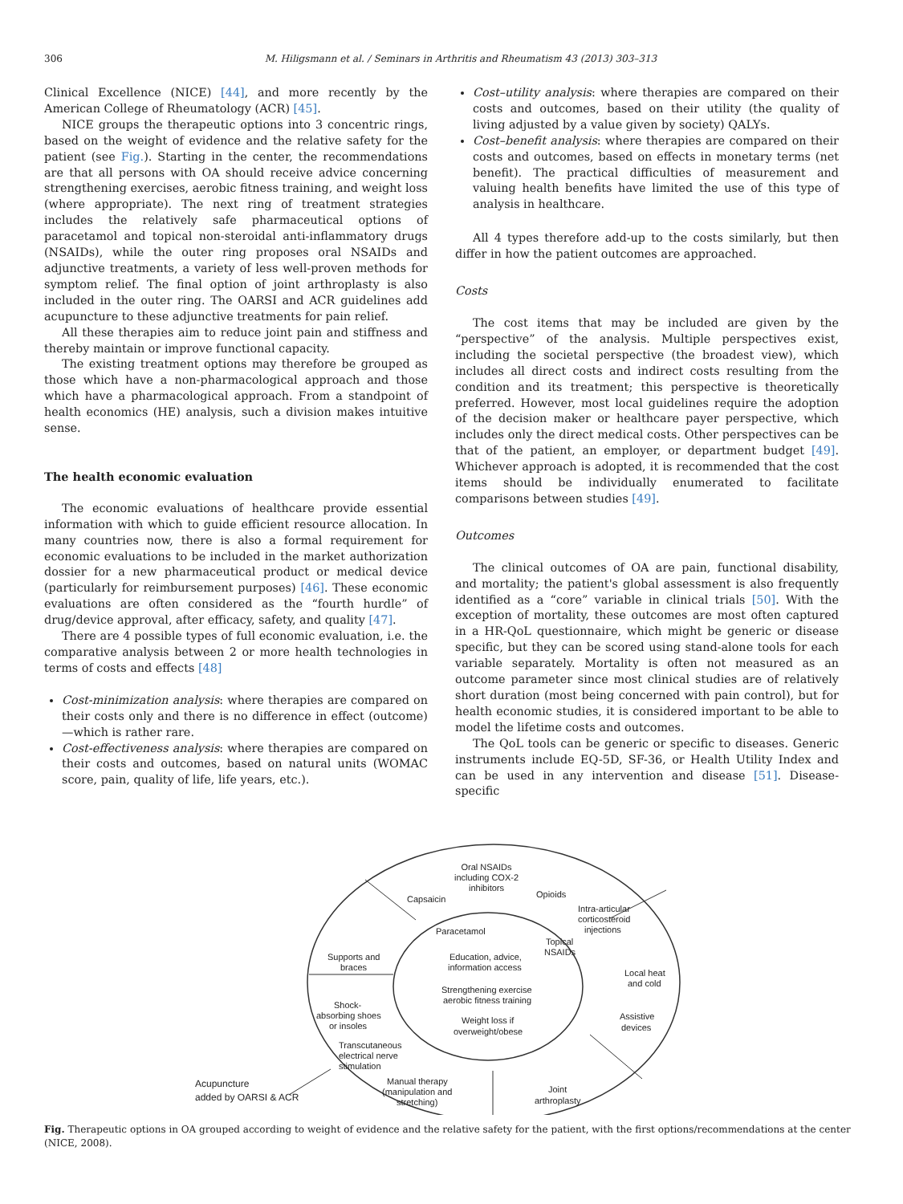306 M. Hiligsmann et al. / Seminars in Arthritis and Rheumatism 43 (2013) 303–313
Clinical Excellence (NICE) [44], and more recently by the American College of Rheumatology (ACR) [45].
NICE groups the therapeutic options into 3 concentric rings, based on the weight of evidence and the relative safety for the patient (see Fig.). Starting in the center, the recommendations are that all persons with OA should receive advice concerning strengthening exercises, aerobic fitness training, and weight loss (where appropriate). The next ring of treatment strategies includes the relatively safe pharmaceutical options of paracetamol and topical non-steroidal anti-inflammatory drugs (NSAIDs), while the outer ring proposes oral NSAIDs and adjunctive treatments, a variety of less well-proven methods for symptom relief. The final option of joint arthroplasty is also included in the outer ring. The OARSI and ACR guidelines add acupuncture to these adjunctive treatments for pain relief.
All these therapies aim to reduce joint pain and stiffness and thereby maintain or improve functional capacity.
The existing treatment options may therefore be grouped as those which have a non-pharmacological approach and those which have a pharmacological approach. From a standpoint of health economics (HE) analysis, such a division makes intuitive sense.
The health economic evaluation
The economic evaluations of healthcare provide essential information with which to guide efficient resource allocation. In many countries now, there is also a formal requirement for economic evaluations to be included in the market authorization dossier for a new pharmaceutical product or medical device (particularly for reimbursement purposes) [46]. These economic evaluations are often considered as the “fourth hurdle” of drug/device approval, after efficacy, safety, and quality [47].
There are 4 possible types of full economic evaluation, i.e. the comparative analysis between 2 or more health technologies in terms of costs and effects [48]
Cost-minimization analysis: where therapies are compared on their costs only and there is no difference in effect (outcome)—which is rather rare.
Cost-effectiveness analysis: where therapies are compared on their costs and outcomes, based on natural units (WOMAC score, pain, quality of life, life years, etc.).
Cost–utility analysis: where therapies are compared on their costs and outcomes, based on their utility (the quality of living adjusted by a value given by society) QALYs.
Cost–benefit analysis: where therapies are compared on their costs and outcomes, based on effects in monetary terms (net benefit). The practical difficulties of measurement and valuing health benefits have limited the use of this type of analysis in healthcare.
All 4 types therefore add-up to the costs similarly, but then differ in how the patient outcomes are approached.
Costs
The cost items that may be included are given by the “perspective” of the analysis. Multiple perspectives exist, including the societal perspective (the broadest view), which includes all direct costs and indirect costs resulting from the condition and its treatment; this perspective is theoretically preferred. However, most local guidelines require the adoption of the decision maker or healthcare payer perspective, which includes only the direct medical costs. Other perspectives can be that of the patient, an employer, or department budget [49]. Whichever approach is adopted, it is recommended that the cost items should be individually enumerated to facilitate comparisons between studies [49].
Outcomes
The clinical outcomes of OA are pain, functional disability, and mortality; the patient's global assessment is also frequently identified as a “core” variable in clinical trials [50]. With the exception of mortality, these outcomes are most often captured in a HR-QoL questionnaire, which might be generic or disease specific, but they can be scored using stand-alone tools for each variable separately. Mortality is often not measured as an outcome parameter since most clinical studies are of relatively short duration (most being concerned with pain control), but for health economic studies, it is considered important to be able to model the lifetime costs and outcomes.
The QoL tools can be generic or specific to diseases. Generic instruments include EQ-5D, SF-36, or Health Utility Index and can be used in any intervention and disease [51]. Disease-specific
Oral NSAIDs
including COX-2
inhibitors
Capsaicin
Opioids
Intra-articular
corticosteroid
injections
Paracetamol
Topical
NSAIDs
Education, advice,
information access
Strengthening exercise
aerobic fitness training
Weight loss if
overweight/obese
Supports and
braces
Local heat
and cold
Shock-
absorbing shoes
or insoles
Assistive
devices
Transcutaneous
electrical nerve
stimulation
Manual therapy
(manipulation and
stretching)
Joint
arthroplasty
Acupuncture
added by OARSI & ACR
Fig. Therapeutic options in OA grouped according to weight of evidence and the relative safety for the patient, with the first options/recommendations at the center (NICE, 2008).